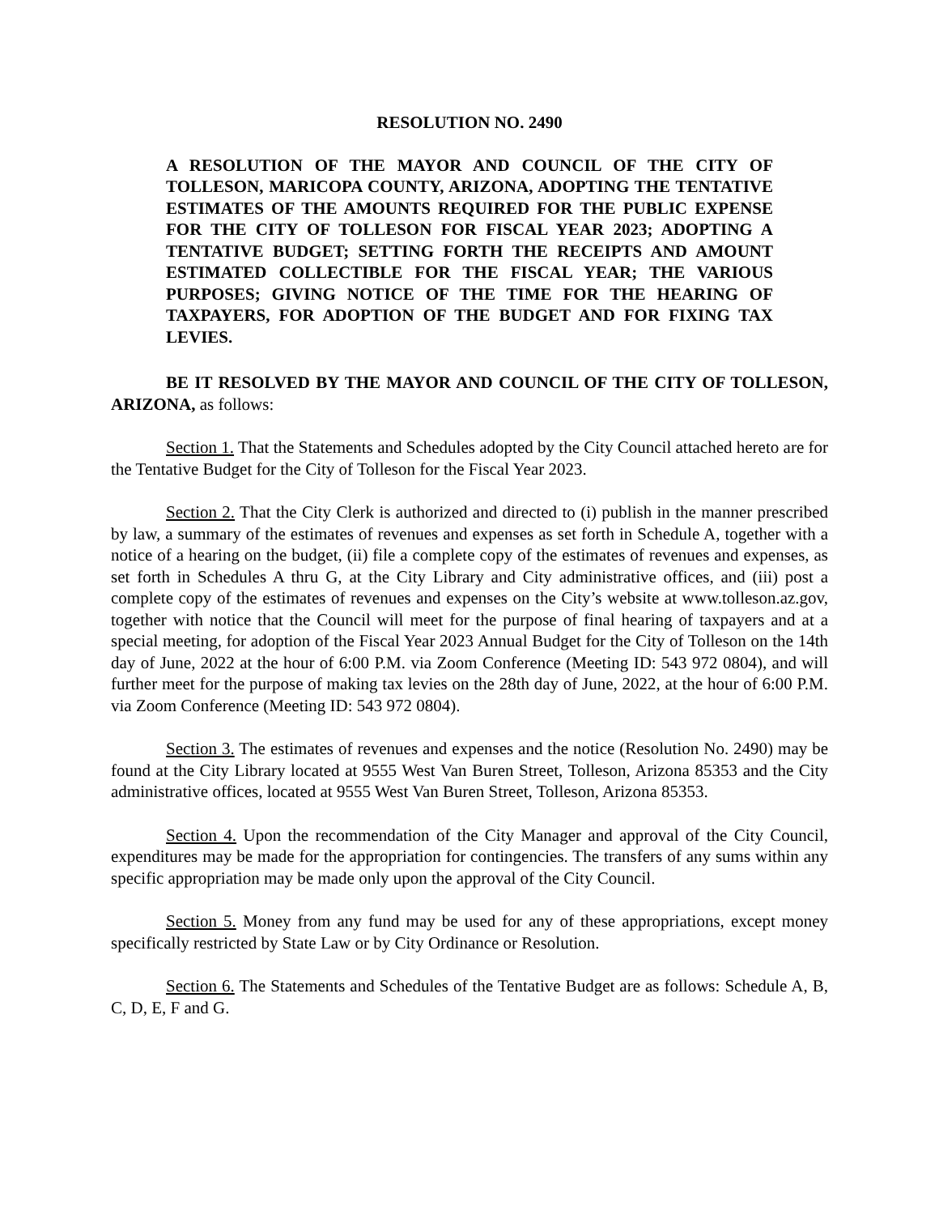RESOLUTION NO. 2490
A RESOLUTION OF THE MAYOR AND COUNCIL OF THE CITY OF TOLLESON, MARICOPA COUNTY, ARIZONA, ADOPTING THE TENTATIVE ESTIMATES OF THE AMOUNTS REQUIRED FOR THE PUBLIC EXPENSE FOR THE CITY OF TOLLESON FOR FISCAL YEAR 2023; ADOPTING A TENTATIVE BUDGET; SETTING FORTH THE RECEIPTS AND AMOUNT ESTIMATED COLLECTIBLE FOR THE FISCAL YEAR; THE VARIOUS PURPOSES; GIVING NOTICE OF THE TIME FOR THE HEARING OF TAXPAYERS, FOR ADOPTION OF THE BUDGET AND FOR FIXING TAX LEVIES.
BE IT RESOLVED BY THE MAYOR AND COUNCIL OF THE CITY OF TOLLESON, ARIZONA, as follows:
Section 1. That the Statements and Schedules adopted by the City Council attached hereto are for the Tentative Budget for the City of Tolleson for the Fiscal Year 2023.
Section 2. That the City Clerk is authorized and directed to (i) publish in the manner prescribed by law, a summary of the estimates of revenues and expenses as set forth in Schedule A, together with a notice of a hearing on the budget, (ii) file a complete copy of the estimates of revenues and expenses, as set forth in Schedules A thru G, at the City Library and City administrative offices, and (iii) post a complete copy of the estimates of revenues and expenses on the City’s website at www.tolleson.az.gov, together with notice that the Council will meet for the purpose of final hearing of taxpayers and at a special meeting, for adoption of the Fiscal Year 2023 Annual Budget for the City of Tolleson on the 14th day of June, 2022 at the hour of 6:00 P.M. via Zoom Conference (Meeting ID: 543 972 0804), and will further meet for the purpose of making tax levies on the 28th day of June, 2022, at the hour of 6:00 P.M. via Zoom Conference (Meeting ID: 543 972 0804).
Section 3. The estimates of revenues and expenses and the notice (Resolution No. 2490) may be found at the City Library located at 9555 West Van Buren Street, Tolleson, Arizona 85353 and the City administrative offices, located at 9555 West Van Buren Street, Tolleson, Arizona 85353.
Section 4. Upon the recommendation of the City Manager and approval of the City Council, expenditures may be made for the appropriation for contingencies. The transfers of any sums within any specific appropriation may be made only upon the approval of the City Council.
Section 5. Money from any fund may be used for any of these appropriations, except money specifically restricted by State Law or by City Ordinance or Resolution.
Section 6. The Statements and Schedules of the Tentative Budget are as follows: Schedule A, B, C, D, E, F and G.